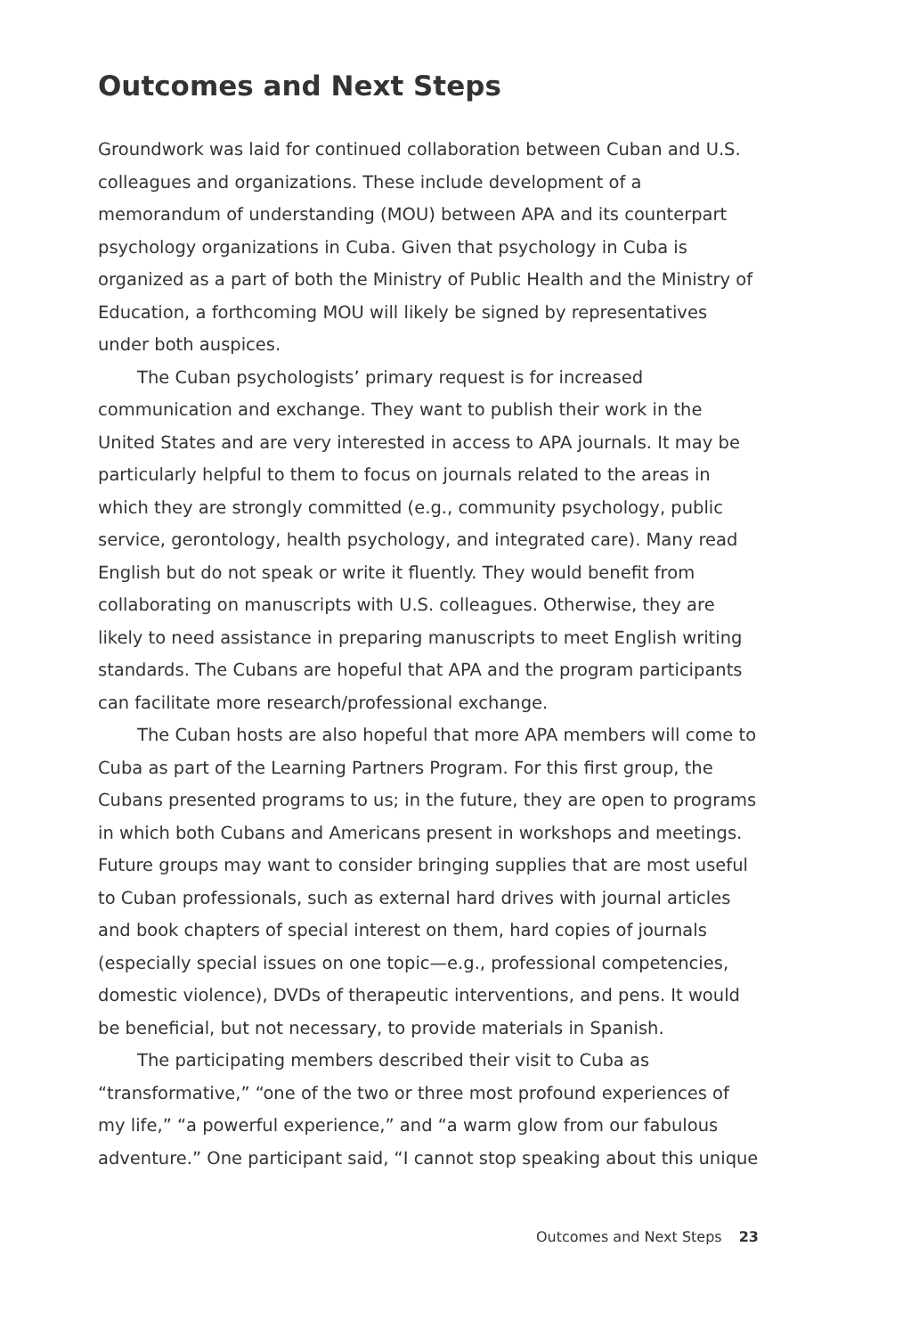Outcomes and Next Steps
Groundwork was laid for continued collaboration between Cuban and U.S. colleagues and organizations. These include development of a memorandum of understanding (MOU) between APA and its counterpart psychology organizations in Cuba. Given that psychology in Cuba is organized as a part of both the Ministry of Public Health and the Ministry of Education, a forthcoming MOU will likely be signed by representatives under both auspices.
The Cuban psychologists’ primary request is for increased communication and exchange. They want to publish their work in the United States and are very interested in access to APA journals. It may be particularly helpful to them to focus on journals related to the areas in which they are strongly committed (e.g., community psychology, public service, gerontology, health psychology, and integrated care). Many read English but do not speak or write it fluently. They would benefit from collaborating on manuscripts with U.S. colleagues. Otherwise, they are likely to need assistance in preparing manuscripts to meet English writing standards. The Cubans are hopeful that APA and the program participants can facilitate more research/professional exchange.
The Cuban hosts are also hopeful that more APA members will come to Cuba as part of the Learning Partners Program. For this first group, the Cubans presented programs to us; in the future, they are open to programs in which both Cubans and Americans present in workshops and meetings. Future groups may want to consider bringing supplies that are most useful to Cuban professionals, such as external hard drives with journal articles and book chapters of special interest on them, hard copies of journals (especially special issues on one topic—e.g., professional competencies, domestic violence), DVDs of therapeutic interventions, and pens. It would be beneficial, but not necessary, to provide materials in Spanish.
The participating members described their visit to Cuba as “transformative,” “one of the two or three most profound experiences of my life,” “a powerful experience,” and “a warm glow from our fabulous adventure.” One participant said, “I cannot stop speaking about this unique
Outcomes and Next Steps 23